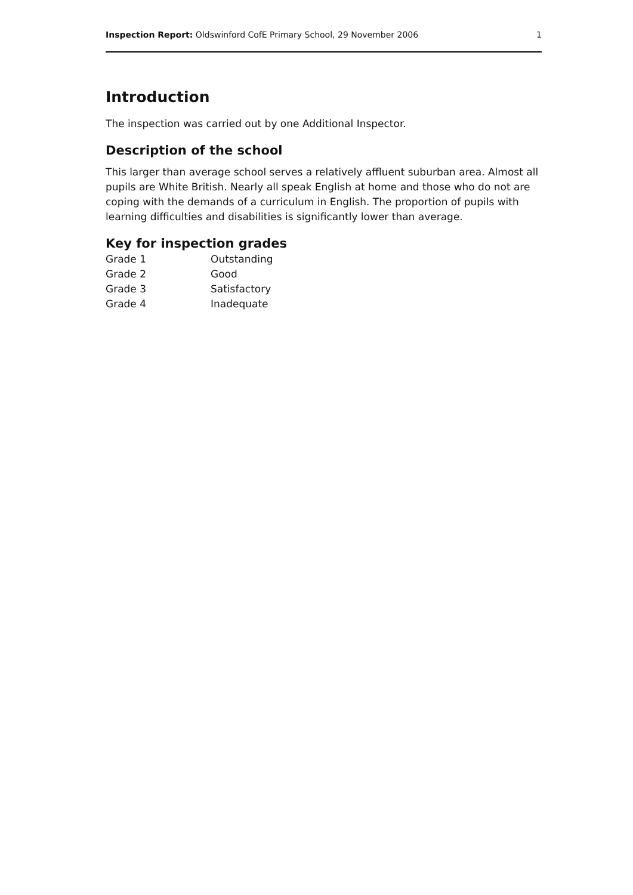Inspection Report: Oldswinford CofE Primary School, 29 November 2006 1
Introduction
The inspection was carried out by one Additional Inspector.
Description of the school
This larger than average school serves a relatively affluent suburban area. Almost all pupils are White British. Nearly all speak English at home and those who do not are coping with the demands of a curriculum in English. The proportion of pupils with learning difficulties and disabilities is significantly lower than average.
Key for inspection grades
| Grade 1 | Outstanding |
| Grade 2 | Good |
| Grade 3 | Satisfactory |
| Grade 4 | Inadequate |